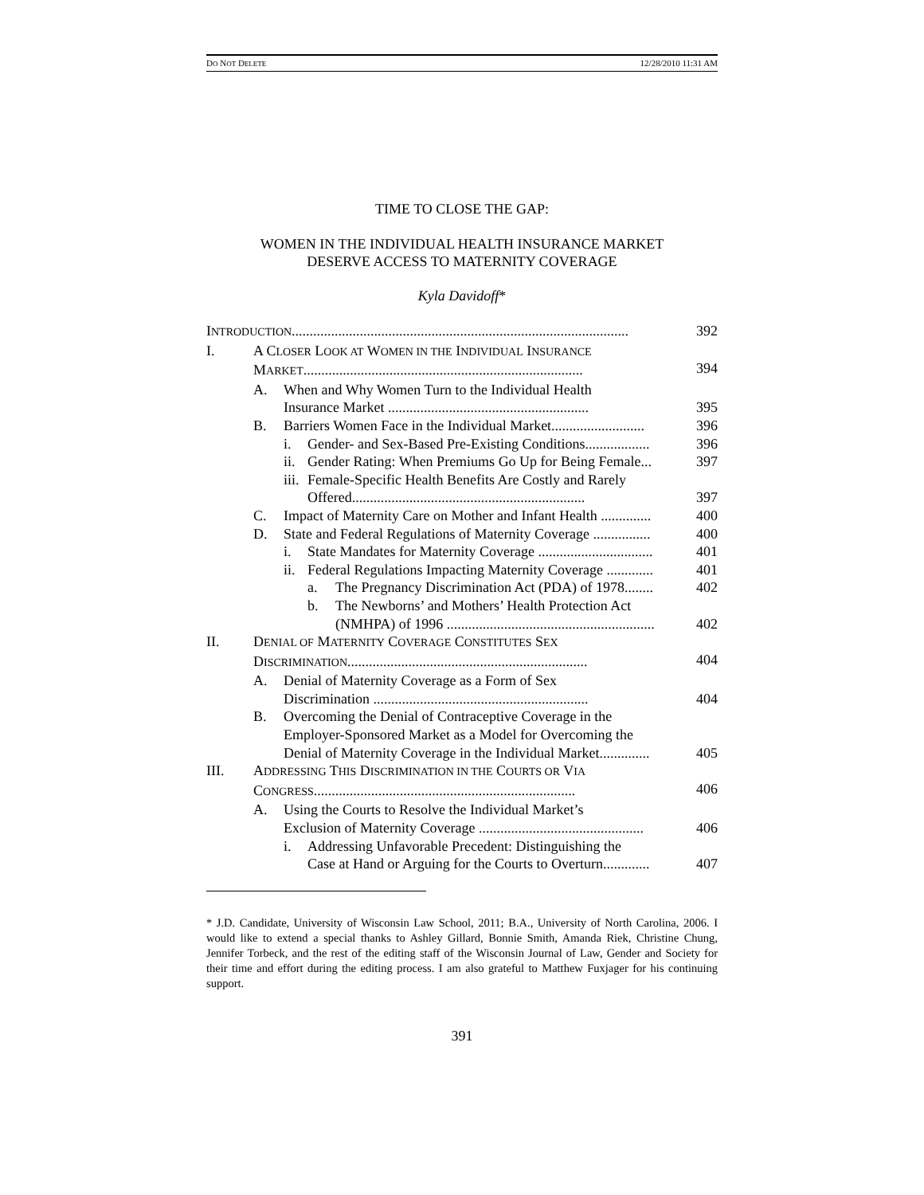DO NOT DELETE 12/28/2010 11:31 AM
TIME TO CLOSE THE GAP:
WOMEN IN THE INDIVIDUAL HEALTH INSURANCE MARKET
DESERVE ACCESS TO MATERNITY COVERAGE
Kyla Davidoff*
INTRODUCTION.............................................................................................. 392
I. A CLOSER LOOK AT WOMEN IN THE INDIVIDUAL INSURANCE
MARKET..............................................................................
394
A. When and Why Women Turn to the Individual Health
Insurance Market ........................................................
395
B. Barriers Women Face in the Individual Market.......................... 396
i. Gender- and Sex-Based Pre-Existing Conditions.................. 396
ii. Gender Rating: When Premiums Go Up for Being Female... 397
iii. Female-Specific Health Benefits Are Costly and Rarely
Offered.................................................................
397
C. Impact of Maternity Care on Mother and Infant Health .............. 400
D. State and Federal Regulations of Maternity Coverage ................ 400
i. State Mandates for Maternity Coverage ................................ 401
ii. Federal Regulations Impacting Maternity Coverage ............. 401
a. The Pregnancy Discrimination Act (PDA) of 1978........ 402
b. The Newborns’ and Mothers’ Health Protection Act
(NMHPA) of 1996 ..........................................................
402
II. DENIAL OF MATERNITY COVERAGE CONSTITUTES SEX
DISCRIMINATION...................................................................
404
A. Denial of Maternity Coverage as a Form of Sex
Discrimination ............................................................
404
B. Overcoming the Denial of Contraceptive Coverage in the
Employer-Sponsored Market as a Model for Overcoming the
Denial of Maternity Coverage in the Individual Market..............
405
III. ADDRESSING THIS DISCRIMINATION IN THE COURTS OR VIA
CONGRESS.........................................................................
406
A. Using the Courts to Resolve the Individual Market’s
Exclusion of Maternity Coverage ..............................................
406
i. Addressing Unfavorable Precedent: Distinguishing the
Case at Hand or Arguing for the Courts to Overturn.............
407
* J.D. Candidate, University of Wisconsin Law School, 2011; B.A., University of North Carolina, 2006. I would like to extend a special thanks to Ashley Gillard, Bonnie Smith, Amanda Riek, Christine Chung, Jennifer Torbeck, and the rest of the editing staff of the Wisconsin Journal of Law, Gender and Society for their time and effort during the editing process. I am also grateful to Matthew Fuxjager for his continuing support.
391